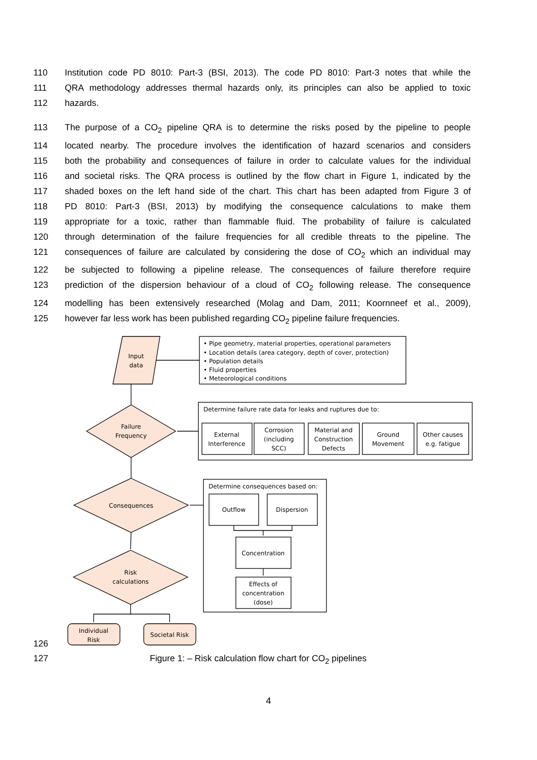110 Institution code PD 8010: Part-3 (BSI, 2013). The code PD 8010: Part-3 notes that while the
111 QRA methodology addresses thermal hazards only, its principles can also be applied to toxic
112 hazards.
113 The purpose of a CO<sub>2</sub> pipeline QRA is to determine the risks posed by the pipeline to people
114 located nearby. The procedure involves the identification of hazard scenarios and considers
115 both the probability and consequences of failure in order to calculate values for the individual
116 and societal risks. The QRA process is outlined by the flow chart in Figure 1, indicated by the
117 shaded boxes on the left hand side of the chart. This chart has been adapted from Figure 3 of
118 PD 8010: Part-3 (BSI, 2013) by modifying the consequence calculations to make them
119 appropriate for a toxic, rather than flammable fluid. The probability of failure is calculated
120 through determination of the failure frequencies for all credible threats to the pipeline. The
121 consequences of failure are calculated by considering the dose of CO<sub>2</sub> which an individual may
122 be subjected to following a pipeline release. The consequences of failure therefore require
123 prediction of the dispersion behaviour of a cloud of CO<sub>2</sub> following release. The consequence
124 modelling has been extensively researched (Molag and Dam, 2011; Koornneef et al., 2009),
125 however far less work has been published regarding CO<sub>2</sub> pipeline failure frequencies.
126
Input
data
Failure
Frequency
Consequences
Risk
calculations
Individual
Risk
Societal Risk
External
Interference
Corrosion
(including
SCC)
Material and
Construction
Defects
Ground
Movement
Other causes
e.g. fatigue
Outflow
Dispersion
Concentration
Effects of
concentration
(dose)
• Pipe geometry, material properties, operational parameters
• Location details (area category, depth of cover, protection)
• Population details
• Fluid properties
• Meteorological conditions
Determine failure rate data for leaks and ruptures due to:
Determine consequences based on:
127 Figure 1: – Risk calculation flow chart for CO<sub>2</sub> pipelines
4